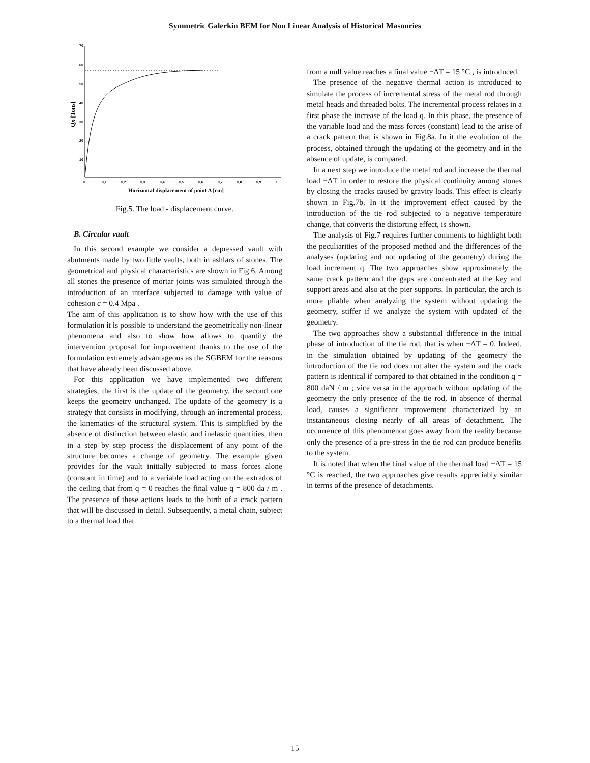Symmetric Galerkin BEM for Non Linear Analysis of Historical Masonries
70
60
50
40
30
20
10
0
0,1
0,2
0,3
0,4
0,5
0,6
0,7
0,8
0,9
1
Horizontal displacement of point A [cm]
Qx [Tons]
Fig.5. The load - displacement curve.
B. Circular vault
In this second example we consider a depressed vault with abutments made by two little vaults, both in ashlars of stones. The geometrical and physical characteristics are shown in Fig.6. Among all stones the presence of mortar joints was simulated through the introduction of an interface subjected to damage with value of cohesion c = 0.4 Mpa .
The aim of this application is to show how with the use of this formulation it is possible to understand the geometrically non-linear phenomena and also to show how allows to quantify the intervention proposal for improvement thanks to the use of the formulation extremely advantageous as the SGBEM for the reasons that have already been discussed above.
For this application we have implemented two different strategies, the first is the update of the geometry, the second one keeps the geometry unchanged. The update of the geometry is a strategy that consists in modifying, through an incremental process, the kinematics of the structural system. This is simplified by the absence of distinction between elastic and inelastic quantities, then in a step by step process the displacement of any point of the structure becomes a change of geometry. The example given provides for the vault initially subjected to mass forces alone (constant in time) and to a variable load acting on the extrados of the ceiling that from q = 0 reaches the final value q = 800 da / m . The presence of these actions leads to the birth of a crack pattern that will be discussed in detail. Subsequently, a metal chain, subject to a thermal load that
from a null value reaches a final value −ΔT = 15 °C , is introduced.
The presence of the negative thermal action is introduced to simulate the process of incremental stress of the metal rod through metal heads and threaded bolts. The incremental process relates in a first phase the increase of the load q. In this phase, the presence of the variable load and the mass forces (constant) lead to the arise of a crack pattern that is shown in Fig.8a. In it the evolution of the process, obtained through the updating of the geometry and in the absence of update, is compared.
In a next step we introduce the metal rod and increase the thermal load −ΔT in order to restore the physical continuity among stones by closing the cracks caused by gravity loads. This effect is clearly shown in Fig.7b. In it the improvement effect caused by the introduction of the tie rod subjected to a negative temperature change, that converts the distorting effect, is shown.
The analysis of Fig.7 requires further comments to highlight both the peculiarities of the proposed method and the differences of the analyses (updating and not updating of the geometry) during the load increment q. The two approaches show approximately the same crack pattern and the gaps are concentrated at the key and support areas and also at the pier supports. In particular, the arch is more pliable when analyzing the system without updating the geometry, stiffer if we analyze the system with updated of the geometry.
The two approaches show a substantial difference in the initial phase of introduction of the tie rod, that is when −ΔT = 0. Indeed, in the simulation obtained by updating of the geometry the introduction of the tie rod does not alter the system and the crack pattern is identical if compared to that obtained in the condition q = 800 daN / m ; vice versa in the approach without updating of the geometry the only presence of the tie rod, in absence of thermal load, causes a significant improvement characterized by an instantaneous closing nearly of all areas of detachment. The occurrence of this phenomenon goes away from the reality because only the presence of a pre-stress in the tie rod can produce benefits to the system.
It is noted that when the final value of the thermal load −ΔT = 15 °C is reached, the two approaches give results appreciably similar in terms of the presence of detachments.
15